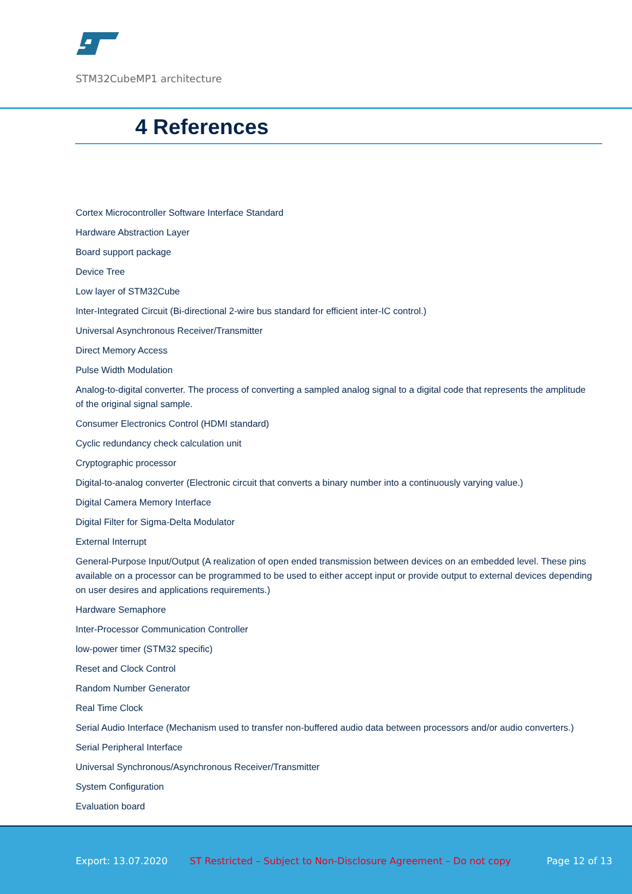STM32CubeMP1 architecture
4 References
Cortex Microcontroller Software Interface Standard
Hardware Abstraction Layer
Board support package
Device Tree
Low layer of STM32Cube
Inter-Integrated Circuit (Bi-directional 2-wire bus standard for efficient inter-IC control.)
Universal Asynchronous Receiver/Transmitter
Direct Memory Access
Pulse Width Modulation
Analog-to-digital converter. The process of converting a sampled analog signal to a digital code that represents the amplitude of the original signal sample.
Consumer Electronics Control (HDMI standard)
Cyclic redundancy check calculation unit
Cryptographic processor
Digital-to-analog converter (Electronic circuit that converts a binary number into a continuously varying value.)
Digital Camera Memory Interface
Digital Filter for Sigma-Delta Modulator
External Interrupt
General-Purpose Input/Output (A realization of open ended transmission between devices on an embedded level. These pins available on a processor can be programmed to be used to either accept input or provide output to external devices depending on user desires and applications requirements.)
Hardware Semaphore
Inter-Processor Communication Controller
low-power timer (STM32 specific)
Reset and Clock Control
Random Number Generator
Real Time Clock
Serial Audio Interface (Mechanism used to transfer non-buffered audio data between processors and/or audio converters.)
Serial Peripheral Interface
Universal Synchronous/Asynchronous Receiver/Transmitter
System Configuration
Evaluation board
Export: 13.07.2020 ST Restricted – Subject to Non-Disclosure Agreement – Do not copy Page 12 of 13